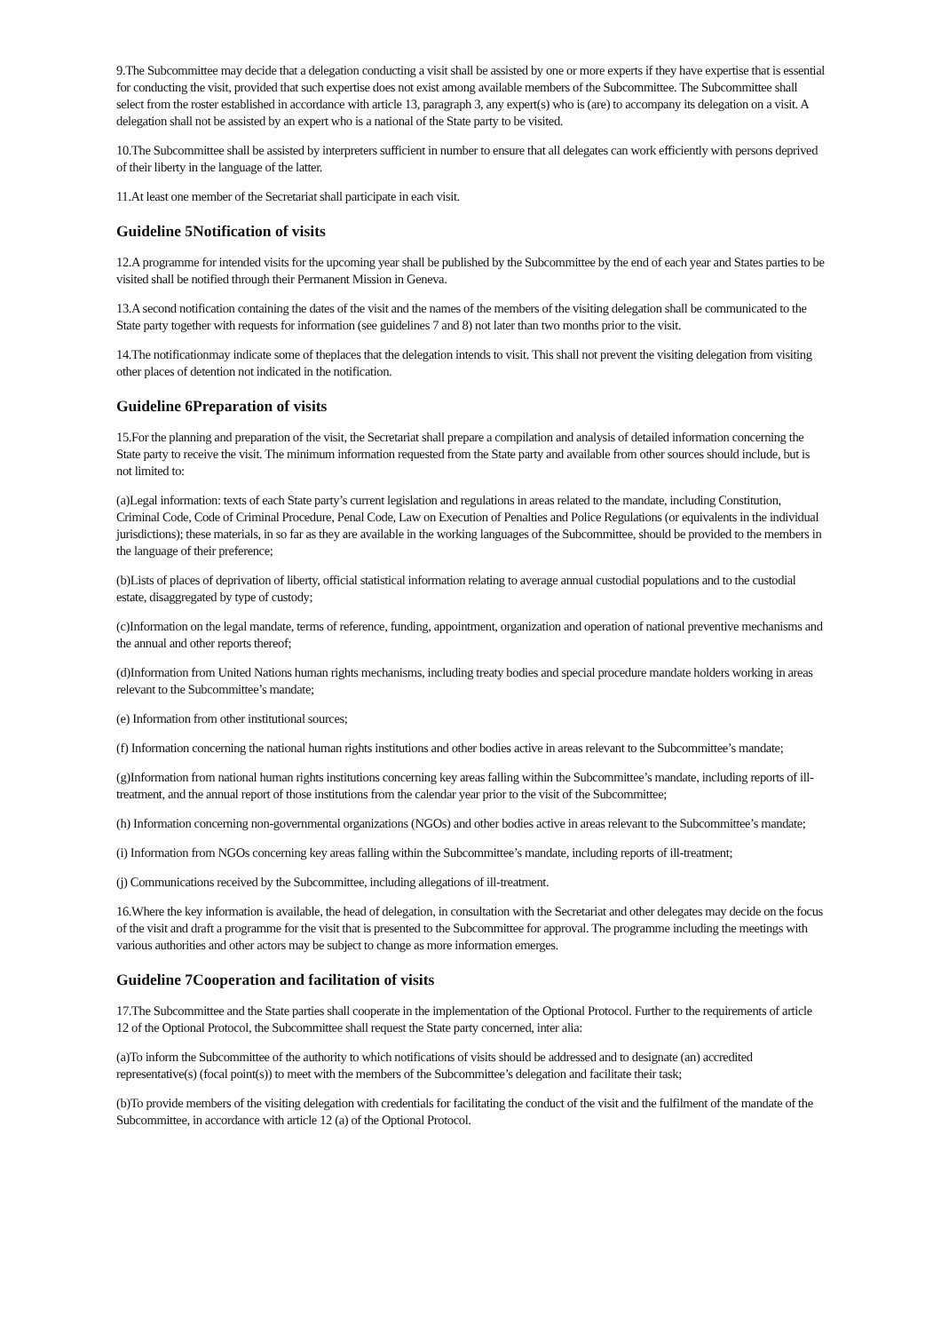9.The Subcommittee may decide that a delegation conducting a visit shall be assisted by one or more experts if they have expertise that is essential for conducting the visit, provided that such expertise does not exist among available members of the Subcommittee. The Subcommittee shall select from the roster established in accordance with article 13, paragraph 3, any expert(s) who is (are) to accompany its delegation on a visit. A delegation shall not be assisted by an expert who is a national of the State party to be visited.
10.The Subcommittee shall be assisted by interpreters sufficient in number to ensure that all delegates can work efficiently with persons deprived of their liberty in the language of the latter.
11.At least one member of the Secretariat shall participate in each visit.
Guideline 5Notification of visits
12.A programme for intended visits for the upcoming year shall be published by the Subcommittee by the end of each year and States parties to be visited shall be notified through their Permanent Mission in Geneva.
13.A second notification containing the dates of the visit and the names of the members of the visiting delegation shall be communicated to the State party together with requests for information (see guidelines 7 and 8) not later than two months prior to the visit.
14.The notificationmay indicate some of theplaces that the delegation intends to visit. This shall not prevent the visiting delegation from visiting other places of detention not indicated in the notification.
Guideline 6Preparation of visits
15.For the planning and preparation of the visit, the Secretariat shall prepare a compilation and analysis of detailed information concerning the State party to receive the visit. The minimum information requested from the State party and available from other sources should include, but is not limited to:
(a)Legal information: texts of each State party’s current legislation and regulations in areas related to the mandate, including Constitution, Criminal Code, Code of Criminal Procedure, Penal Code, Law on Execution of Penalties and Police Regulations (or equivalents in the individual jurisdictions); these materials, in so far as they are available in the working languages of the Subcommittee, should be provided to the members in the language of their preference;
(b)Lists of places of deprivation of liberty, official statistical information relating to average annual custodial populations and to the custodial estate, disaggregated by type of custody;
(c)Information on the legal mandate, terms of reference, funding, appointment, organization and operation of national preventive mechanisms and the annual and other reports thereof;
(d)Information from United Nations human rights mechanisms, including treaty bodies and special procedure mandate holders working in areas relevant to the Subcommittee’s mandate;
(e) Information from other institutional sources;
(f) Information concerning the national human rights institutions and other bodies active in areas relevant to the Subcommittee’s mandate;
(g)Information from national human rights institutions concerning key areas falling within the Subcommittee’s mandate, including reports of ill-treatment, and the annual report of those institutions from the calendar year prior to the visit of the Subcommittee;
(h) Information concerning non-governmental organizations (NGOs) and other bodies active in areas relevant to the Subcommittee’s mandate;
(i) Information from NGOs concerning key areas falling within the Subcommittee’s mandate, including reports of ill-treatment;
(j) Communications received by the Subcommittee, including allegations of ill-treatment.
16.Where the key information is available, the head of delegation, in consultation with the Secretariat and other delegates may decide on the focus of the visit and draft a programme for the visit that is presented to the Subcommittee for approval. The programme including the meetings with various authorities and other actors may be subject to change as more information emerges.
Guideline 7Cooperation and facilitation of visits
17.The Subcommittee and the State parties shall cooperate in the implementation of the Optional Protocol. Further to the requirements of article 12 of the Optional Protocol, the Subcommittee shall request the State party concerned, inter alia:
(a)To inform the Subcommittee of the authority to which notifications of visits should be addressed and to designate (an) accredited representative(s) (focal point(s)) to meet with the members of the Subcommittee’s delegation and facilitate their task;
(b)To provide members of the visiting delegation with credentials for facilitating the conduct of the visit and the fulfilment of the mandate of the Subcommittee, in accordance with article 12 (a) of the Optional Protocol.